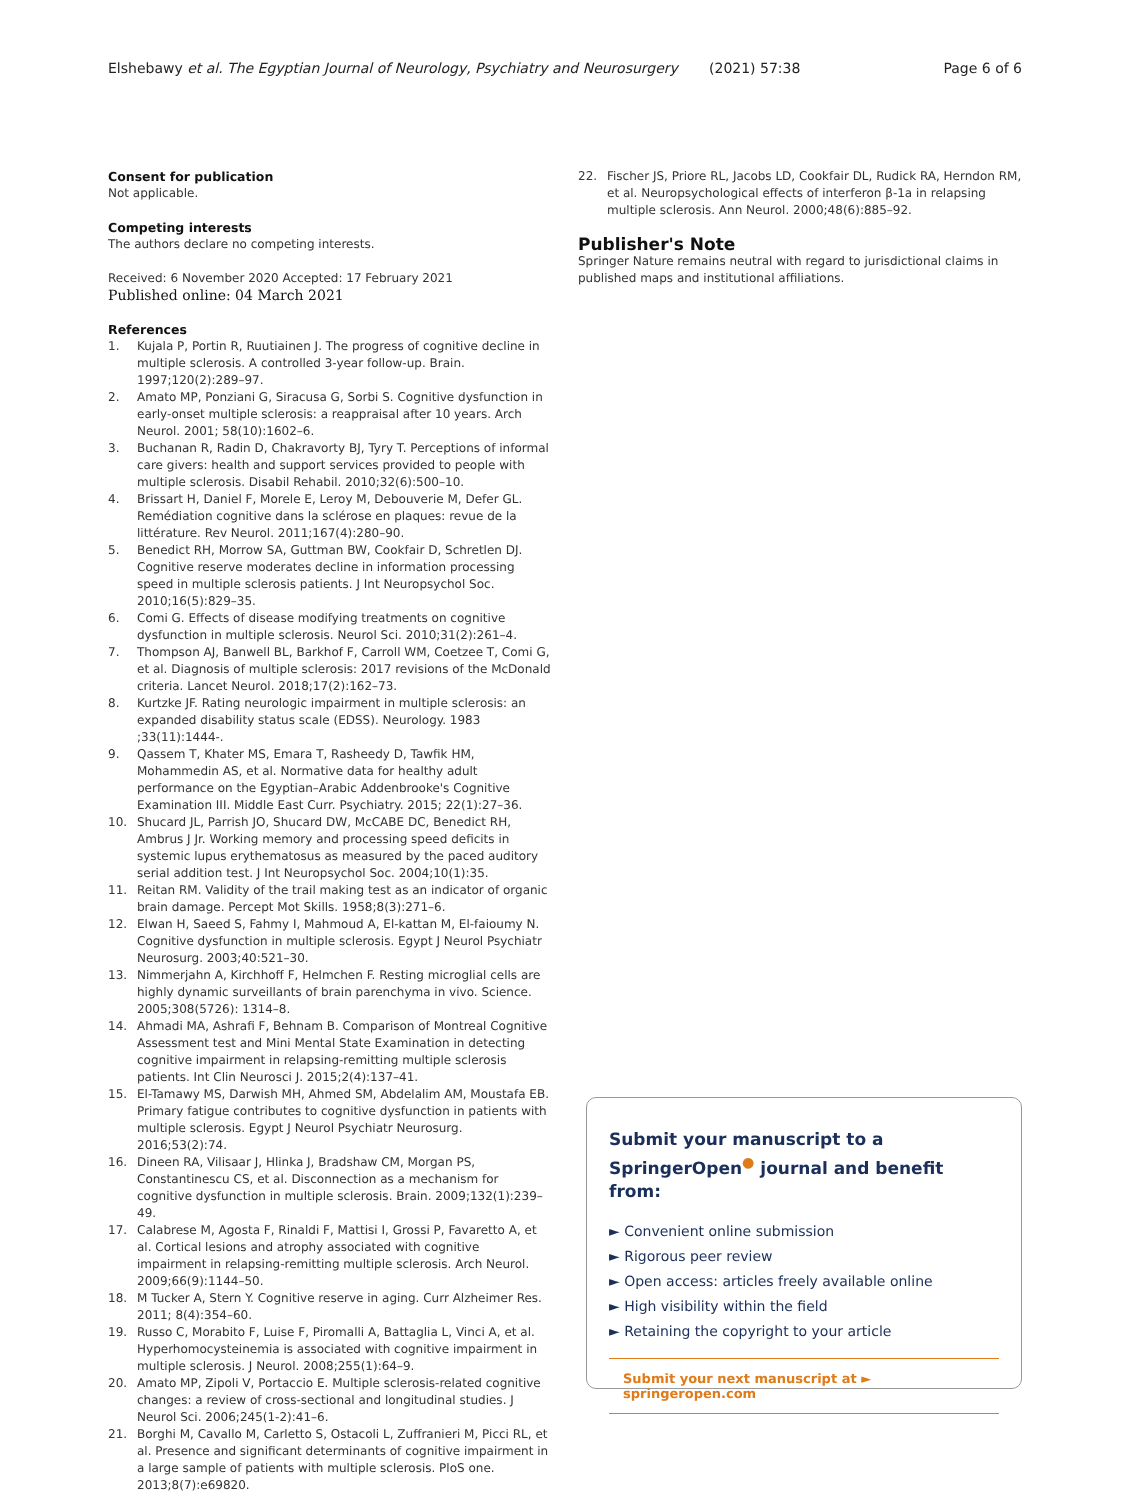Elshebawy et al. The Egyptian Journal of Neurology, Psychiatry and Neurosurgery (2021) 57:38 Page 6 of 6
Consent for publication
Not applicable.
Competing interests
The authors declare no competing interests.
Received: 6 November 2020 Accepted: 17 February 2021
Published online: 04 March 2021
References
1. Kujala P, Portin R, Ruutiainen J. The progress of cognitive decline in multiple sclerosis. A controlled 3-year follow-up. Brain. 1997;120(2):289–97.
2. Amato MP, Ponziani G, Siracusa G, Sorbi S. Cognitive dysfunction in early-onset multiple sclerosis: a reappraisal after 10 years. Arch Neurol. 2001; 58(10):1602–6.
3. Buchanan R, Radin D, Chakravorty BJ, Tyry T. Perceptions of informal care givers: health and support services provided to people with multiple sclerosis. Disabil Rehabil. 2010;32(6):500–10.
4. Brissart H, Daniel F, Morele E, Leroy M, Debouverie M, Defer GL. Remédiation cognitive dans la sclérose en plaques: revue de la littérature. Rev Neurol. 2011;167(4):280–90.
5. Benedict RH, Morrow SA, Guttman BW, Cookfair D, Schretlen DJ. Cognitive reserve moderates decline in information processing speed in multiple sclerosis patients. J Int Neuropsychol Soc. 2010;16(5):829–35.
6. Comi G. Effects of disease modifying treatments on cognitive dysfunction in multiple sclerosis. Neurol Sci. 2010;31(2):261–4.
7. Thompson AJ, Banwell BL, Barkhof F, Carroll WM, Coetzee T, Comi G, et al. Diagnosis of multiple sclerosis: 2017 revisions of the McDonald criteria. Lancet Neurol. 2018;17(2):162–73.
8. Kurtzke JF. Rating neurologic impairment in multiple sclerosis: an expanded disability status scale (EDSS). Neurology. 1983 ;33(11):1444-.
9. Qassem T, Khater MS, Emara T, Rasheedy D, Tawfik HM, Mohammedin AS, et al. Normative data for healthy adult performance on the Egyptian–Arabic Addenbrooke's Cognitive Examination III. Middle East Curr. Psychiatry. 2015; 22(1):27–36.
10. Shucard JL, Parrish JO, Shucard DW, McCABE DC, Benedict RH, Ambrus J Jr. Working memory and processing speed deficits in systemic lupus erythematosus as measured by the paced auditory serial addition test. J Int Neuropsychol Soc. 2004;10(1):35.
11. Reitan RM. Validity of the trail making test as an indicator of organic brain damage. Percept Mot Skills. 1958;8(3):271–6.
12. Elwan H, Saeed S, Fahmy I, Mahmoud A, El-kattan M, El-faioumy N. Cognitive dysfunction in multiple sclerosis. Egypt J Neurol Psychiatr Neurosurg. 2003;40:521–30.
13. Nimmerjahn A, Kirchhoff F, Helmchen F. Resting microglial cells are highly dynamic surveillants of brain parenchyma in vivo. Science. 2005;308(5726): 1314–8.
14. Ahmadi MA, Ashrafi F, Behnam B. Comparison of Montreal Cognitive Assessment test and Mini Mental State Examination in detecting cognitive impairment in relapsing-remitting multiple sclerosis patients. Int Clin Neurosci J. 2015;2(4):137–41.
15. El-Tamawy MS, Darwish MH, Ahmed SM, Abdelalim AM, Moustafa EB. Primary fatigue contributes to cognitive dysfunction in patients with multiple sclerosis. Egypt J Neurol Psychiatr Neurosurg. 2016;53(2):74.
16. Dineen RA, Vilisaar J, Hlinka J, Bradshaw CM, Morgan PS, Constantinescu CS, et al. Disconnection as a mechanism for cognitive dysfunction in multiple sclerosis. Brain. 2009;132(1):239–49.
17. Calabrese M, Agosta F, Rinaldi F, Mattisi I, Grossi P, Favaretto A, et al. Cortical lesions and atrophy associated with cognitive impairment in relapsing-remitting multiple sclerosis. Arch Neurol. 2009;66(9):1144–50.
18. M Tucker A, Stern Y. Cognitive reserve in aging. Curr Alzheimer Res. 2011; 8(4):354–60.
19. Russo C, Morabito F, Luise F, Piromalli A, Battaglia L, Vinci A, et al. Hyperhomocysteinemia is associated with cognitive impairment in multiple sclerosis. J Neurol. 2008;255(1):64–9.
20. Amato MP, Zipoli V, Portaccio E. Multiple sclerosis-related cognitive changes: a review of cross-sectional and longitudinal studies. J Neurol Sci. 2006;245(1-2):41–6.
21. Borghi M, Cavallo M, Carletto S, Ostacoli L, Zuffranieri M, Picci RL, et al. Presence and significant determinants of cognitive impairment in a large sample of patients with multiple sclerosis. PloS one. 2013;8(7):e69820.
22. Fischer JS, Priore RL, Jacobs LD, Cookfair DL, Rudick RA, Herndon RM, et al. Neuropsychological effects of interferon β-1a in relapsing multiple sclerosis. Ann Neurol. 2000;48(6):885–92.
Publisher's Note
Springer Nature remains neutral with regard to jurisdictional claims in published maps and institutional affiliations.
Submit your manuscript to a SpringerOpen<sup>●</sup> journal and benefit from:
► Convenient online submission
► Rigorous peer review
► Open access: articles freely available online
► High visibility within the field
► Retaining the copyright to your article
Submit your next manuscript at ► springeropen.com